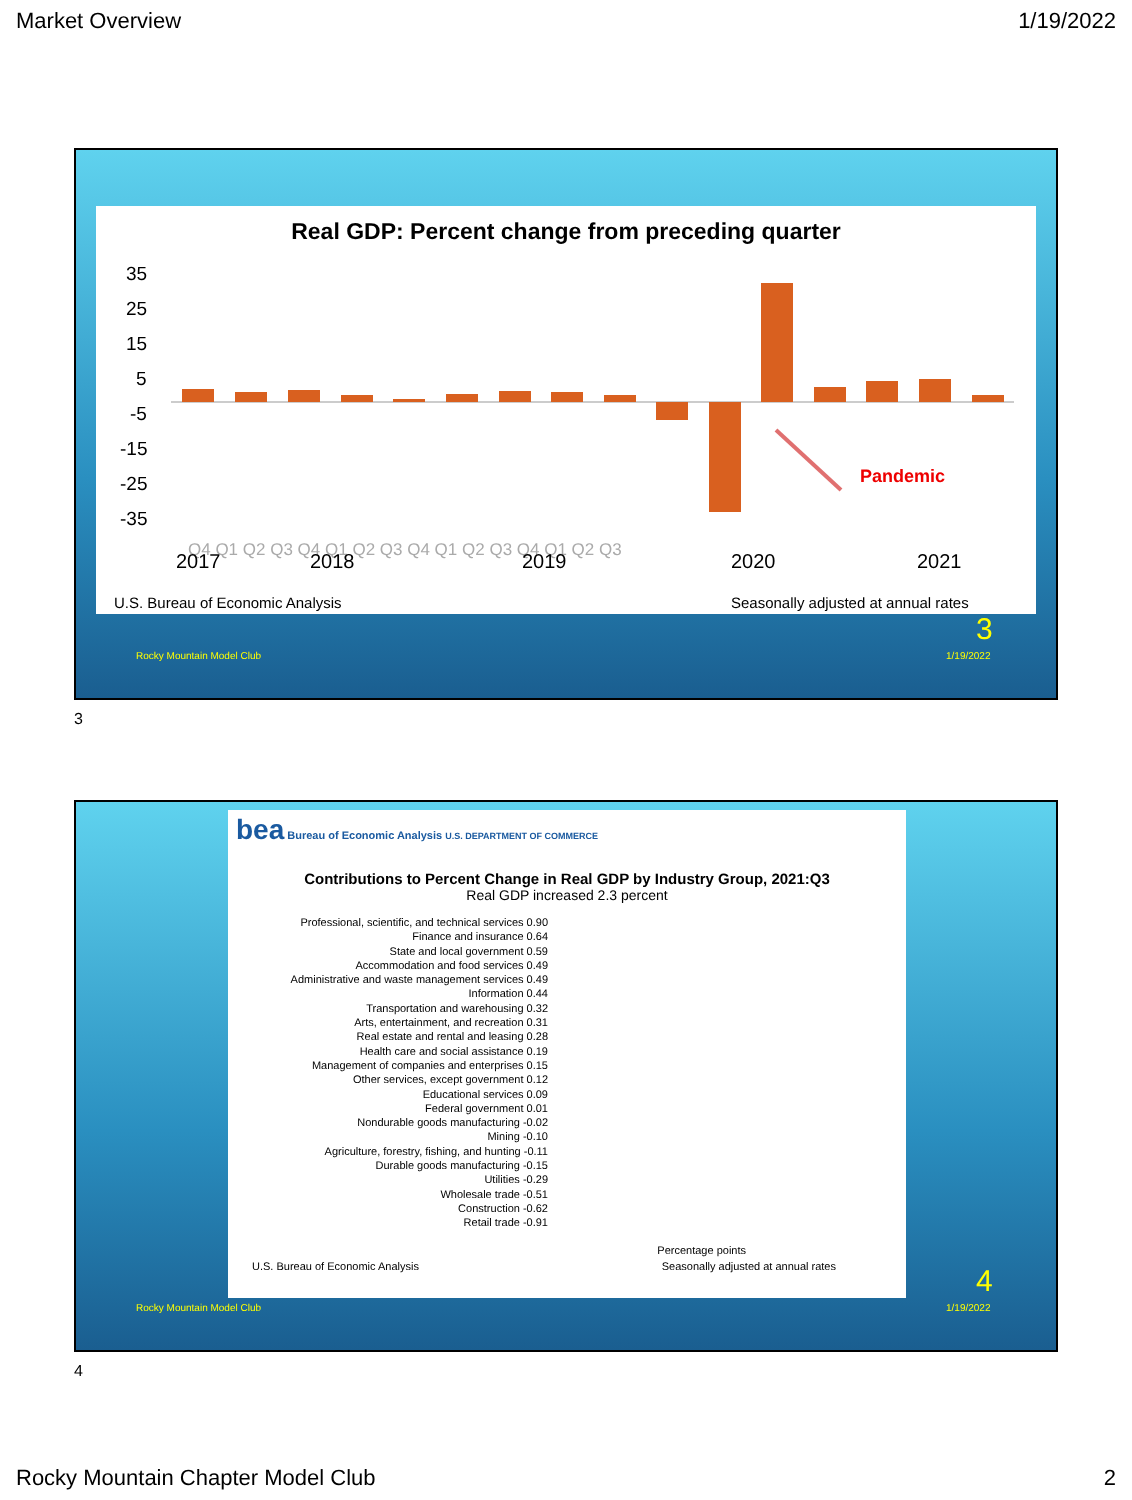Market Overview 1/19/2022
Real GDP: Percent change from preceding quarter
35
25
15
5
-5
-15
-25
-35
Q4 Q1 Q2 Q3 Q4 Q1 Q2 Q3 Q4 Q1 Q2 Q3 Q4 Q1 Q2 Q3
2017 2018 2019 2020 2021
Pandemic
U.S. Bureau of Economic Analysis
Seasonally adjusted at annual rates
Rocky Mountain Model Club 1/19/2022
3
3
bea Bureau of Economic Analysis U.S. DEPARTMENT OF COMMERCE
Contributions to Percent Change in Real GDP by Industry Group, 2021:Q3
Real GDP increased 2.3 percent
Professional, scientific, and technical services 0.90
Finance and insurance 0.64
State and local government 0.59
Accommodation and food services 0.49
Administrative and waste management services 0.49
Information 0.44
Transportation and warehousing 0.32
Arts, entertainment, and recreation 0.31
Real estate and rental and leasing 0.28
Health care and social assistance 0.19
Management of companies and enterprises 0.15
Other services, except government 0.12
Educational services 0.09
Federal government 0.01
Nondurable goods manufacturing -0.02
Mining -0.10
Agriculture, forestry, fishing, and hunting -0.11
Durable goods manufacturing -0.15
Utilities -0.29
Wholesale trade -0.51
Construction -0.62
Retail trade -0.91
Percentage points
U.S. Bureau of Economic Analysis Seasonally adjusted at annual rates
Rocky Mountain Model Club 1/19/2022
4
4
Rocky Mountain Chapter Model Club 2